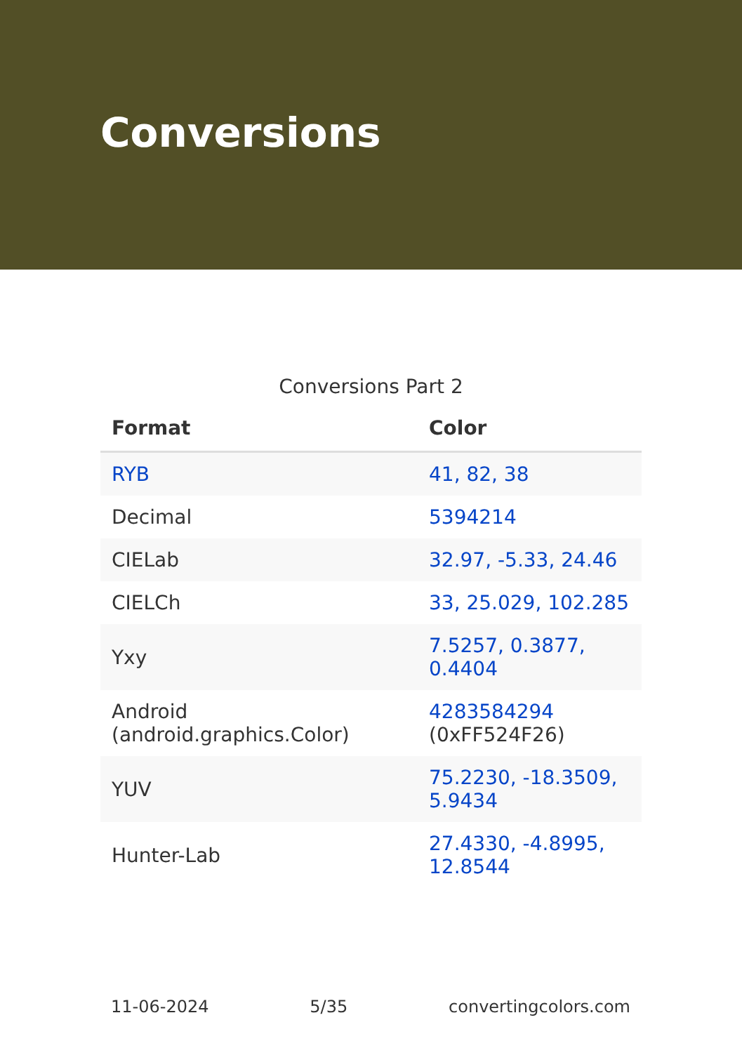Conversions
Conversions Part 2
| Format | Color |
| --- | --- |
| RYB | 41, 82, 38 |
| Decimal | 5394214 |
| CIELab | 32.97, -5.33, 24.46 |
| CIELCh | 33, 25.029, 102.285 |
| Yxy | 7.5257, 0.3877, 0.4404 |
| Android (android.graphics.Color) | 4283584294 (0xFF524F26) |
| YUV | 75.2230, -18.3509, 5.9434 |
| Hunter-Lab | 27.4330, -4.8995, 12.8544 |
11-06-2024 5/35 convertingcolors.com